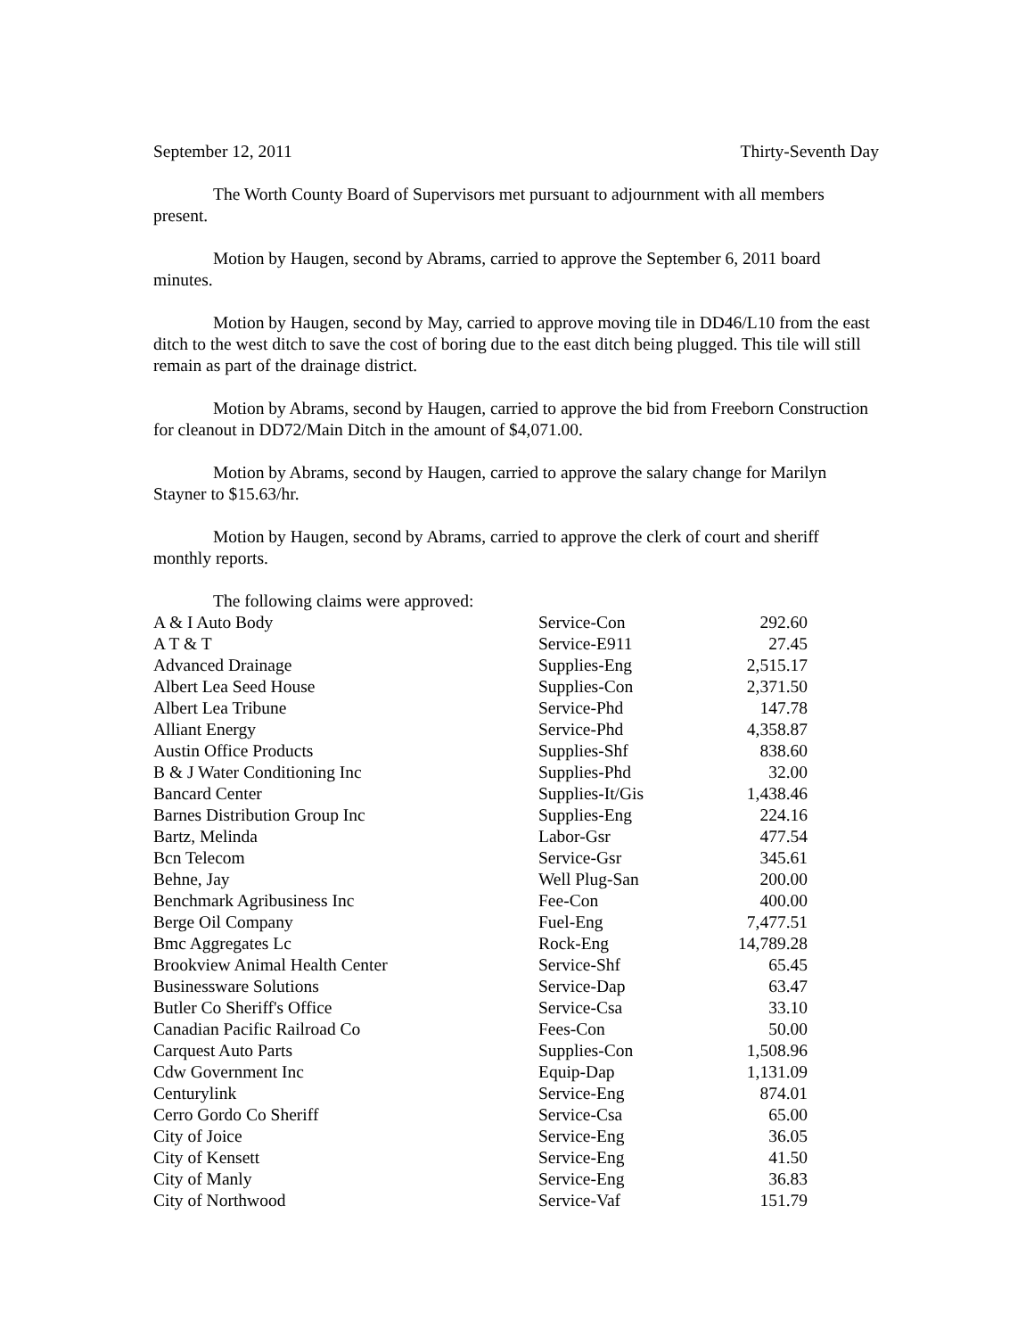September 12, 2011 Thirty-Seventh Day
The Worth County Board of Supervisors met pursuant to adjournment with all members present.
Motion by Haugen, second by Abrams, carried to approve the September 6, 2011 board minutes.
Motion by Haugen, second by May, carried to approve moving tile in DD46/L10 from the east ditch to the west ditch to save the cost of boring due to the east ditch being plugged. This tile will still remain as part of the drainage district.
Motion by Abrams, second by Haugen, carried to approve the bid from Freeborn Construction for cleanout in DD72/Main Ditch in the amount of $4,071.00.
Motion by Abrams, second by Haugen, carried to approve the salary change for Marilyn Stayner to $15.63/hr.
Motion by Haugen, second by Abrams, carried to approve the clerk of court and sheriff monthly reports.
The following claims were approved:
| A & I Auto Body | Service-Con | 292.60 |
| A T & T | Service-E911 | 27.45 |
| Advanced Drainage | Supplies-Eng | 2,515.17 |
| Albert Lea Seed House | Supplies-Con | 2,371.50 |
| Albert Lea Tribune | Service-Phd | 147.78 |
| Alliant Energy | Service-Phd | 4,358.87 |
| Austin Office Products | Supplies-Shf | 838.60 |
| B & J Water Conditioning Inc | Supplies-Phd | 32.00 |
| Bancard Center | Supplies-It/Gis | 1,438.46 |
| Barnes Distribution Group Inc | Supplies-Eng | 224.16 |
| Bartz, Melinda | Labor-Gsr | 477.54 |
| Bcn Telecom | Service-Gsr | 345.61 |
| Behne, Jay | Well Plug-San | 200.00 |
| Benchmark Agribusiness Inc | Fee-Con | 400.00 |
| Berge Oil Company | Fuel-Eng | 7,477.51 |
| Bmc Aggregates Lc | Rock-Eng | 14,789.28 |
| Brookview Animal Health Center | Service-Shf | 65.45 |
| Businessware Solutions | Service-Dap | 63.47 |
| Butler Co Sheriff's Office | Service-Csa | 33.10 |
| Canadian Pacific Railroad Co | Fees-Con | 50.00 |
| Carquest Auto Parts | Supplies-Con | 1,508.96 |
| Cdw Government Inc | Equip-Dap | 1,131.09 |
| Centurylink | Service-Eng | 874.01 |
| Cerro Gordo Co Sheriff | Service-Csa | 65.00 |
| City of Joice | Service-Eng | 36.05 |
| City of Kensett | Service-Eng | 41.50 |
| City of Manly | Service-Eng | 36.83 |
| City of Northwood | Service-Vaf | 151.79 |